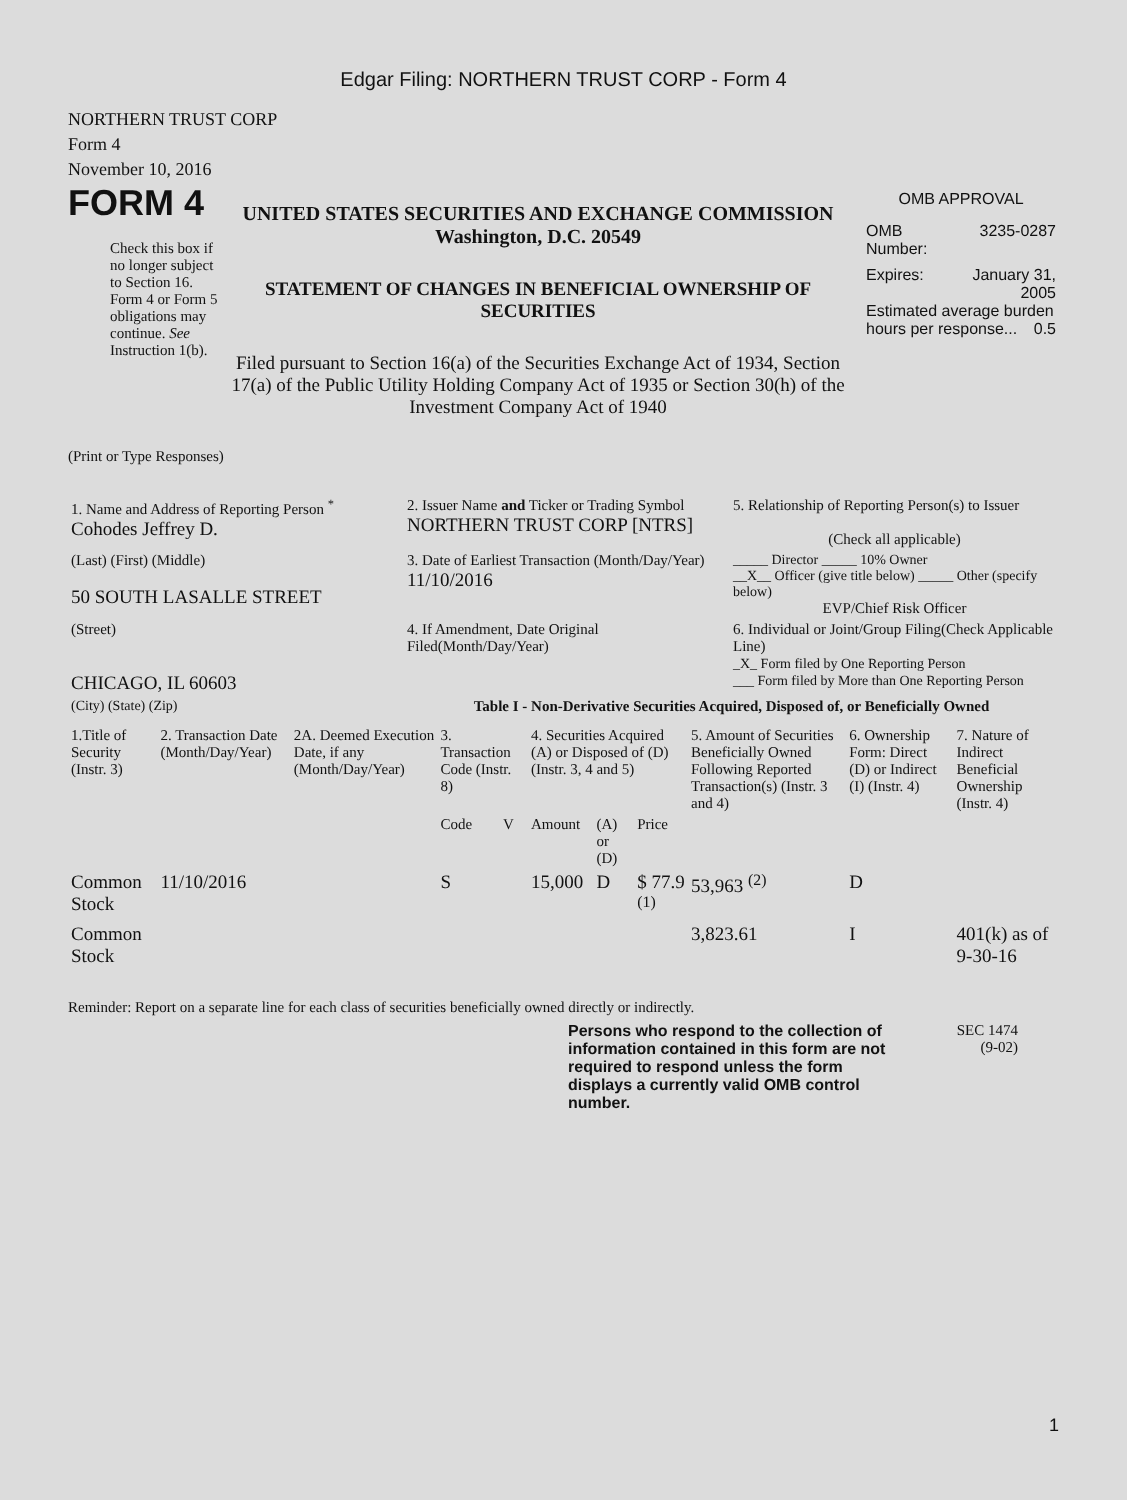Edgar Filing: NORTHERN TRUST CORP - Form 4
NORTHERN TRUST CORP
Form 4
November 10, 2016
FORM 4
Check this box if no longer subject to Section 16. Form 4 or Form 5 obligations may continue. See Instruction 1(b).
UNITED STATES SECURITIES AND EXCHANGE COMMISSION
Washington, D.C. 20549
STATEMENT OF CHANGES IN BENEFICIAL OWNERSHIP OF SECURITIES
Filed pursuant to Section 16(a) of the Securities Exchange Act of 1934, Section 17(a) of the Public Utility Holding Company Act of 1935 or Section 30(h) of the Investment Company Act of 1940
OMB APPROVAL
OMB
Number: 3235-0287
Expires: January 31,
2005
Estimated average burden hours per response... 0.5
(Print or Type Responses)
| 1. Name and Address of Reporting Person <sup>*</sup> Cohodes Jeffrey D. | 2. Issuer Name and Ticker or Trading Symbol NORTHERN TRUST CORP [NTRS] | 5. Relationship of Reporting Person(s) to Issuer (Check all applicable) |
| (Last) (First) (Middle) 50 SOUTH LASALLE STREET | 3. Date of Earliest Transaction (Month/Day/Year) 11/10/2016 | _____ Director _____ 10% Owner __X__ Officer (give title below) _____ Other (specify below) EVP/Chief Risk Officer |
| (Street) CHICAGO, IL 60603 | 4. If Amendment, Date Original Filed(Month/Day/Year) | 6. Individual or Joint/Group Filing(Check Applicable Line) _X_ Form filed by One Reporting Person ___ Form filed by More than One Reporting Person |
| (City) (State) (Zip) | Table I - Non-Derivative Securities Acquired, Disposed of, or Beneficially Owned | |
| 1.Title of Security (Instr. 3) | 2. Transaction Date (Month/Day/Year) | 2A. Deemed Execution Date, if any (Month/Day/Year) | 3. Transaction Code (Instr. 8) | | 4. Securities Acquired (A) or Disposed of (D) (Instr. 3, 4 and 5) | | | 5. Amount of Securities Beneficially Owned Following Reported Transaction(s) (Instr. 3 and 4) | 6. Ownership Form: Direct (D) or Indirect (I) (Instr. 4) | 7. Nature of Indirect Beneficial Ownership (Instr. 4) |
| --- | --- | --- | --- | --- | --- | --- | --- | --- | --- | --- |
| | | | Code | V | Amount | (A) or (D) | Price | | | |
| Common Stock | 11/10/2016 | | S | | 15,000 | D | $ 77.9 <sup>(1)</sup> | 53,963 <sup>(2)</sup> | D | |
| Common Stock | | | | | | | | 3,823.61 | I | 401(k) as of 9-30-16 |
Reminder: Report on a separate line for each class of securities beneficially owned directly or indirectly.
Persons who respond to the collection of information contained in this form are not required to respond unless the form displays a currently valid OMB control number.
SEC 1474
(9-02)
1